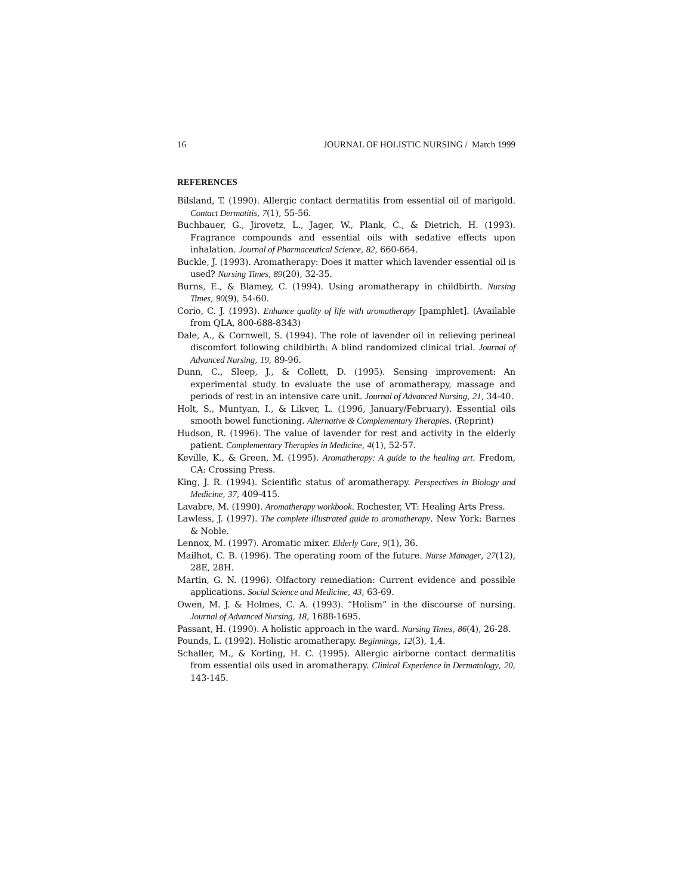16 JOURNAL OF HOLISTIC NURSING / March 1999
REFERENCES
Bilsland, T. (1990). Allergic contact dermatitis from essential oil of marigold. Contact Dermatitis, 7(1), 55-56.
Buchbauer, G., Jirovetz, L., Jager, W., Plank, C., & Dietrich, H. (1993). Fragrance compounds and essential oils with sedative effects upon inhalation. Journal of Pharmaceutical Science, 82, 660-664.
Buckle, J. (1993). Aromatherapy: Does it matter which lavender essential oil is used? Nursing Times, 89(20), 32-35.
Burns, E., & Blamey, C. (1994). Using aromatherapy in childbirth. Nursing Times, 90(9), 54-60.
Corio, C. J. (1993). Enhance quality of life with aromatherapy [pamphlet]. (Available from QLA, 800-688-8343)
Dale, A., & Cornwell, S. (1994). The role of lavender oil in relieving perineal discomfort following childbirth: A blind randomized clinical trial. Journal of Advanced Nursing, 19, 89-96.
Dunn, C., Sleep, J., & Collett, D. (1995). Sensing improvement: An experimental study to evaluate the use of aromatherapy, massage and periods of rest in an intensive care unit. Journal of Advanced Nursing, 21, 34-40.
Holt, S., Muntyan, I., & Likver, L. (1996, January/February). Essential oils smooth bowel functioning. Alternative & Complementary Therapies. (Reprint)
Hudson, R. (1996). The value of lavender for rest and activity in the elderly patient. Complementary Therapies in Medicine, 4(1), 52-57.
Keville, K., & Green, M. (1995). Aromatherapy: A guide to the healing art. Fredom, CA: Crossing Press.
King, J. R. (1994). Scientific status of aromatherapy. Perspectives in Biology and Medicine, 37, 409-415.
Lavabre, M. (1990). Aromatherapy workbook. Rochester, VT: Healing Arts Press.
Lawless, J. (1997). The complete illustrated guide to aromatherapy. New York: Barnes & Noble.
Lennox, M. (1997). Aromatic mixer. Elderly Care, 9(1), 36.
Mailhot, C. B. (1996). The operating room of the future. Nurse Manager, 27(12), 28E, 28H.
Martin, G. N. (1996). Olfactory remediation: Current evidence and possible applications. Social Science and Medicine, 43, 63-69.
Owen, M. J. & Holmes, C. A. (1993). “Holism” in the discourse of nursing. Journal of Advanced Nursing, 18, 1688-1695.
Passant, H. (1990). A holistic approach in the ward. Nursing Times, 86(4), 26-28.
Pounds, L. (1992). Holistic aromatherapy. Beginnings, 12(3), 1,4.
Schaller, M., & Korting, H. C. (1995). Allergic airborne contact dermatitis from essential oils used in aromatherapy. Clinical Experience in Dermatology, 20, 143-145.